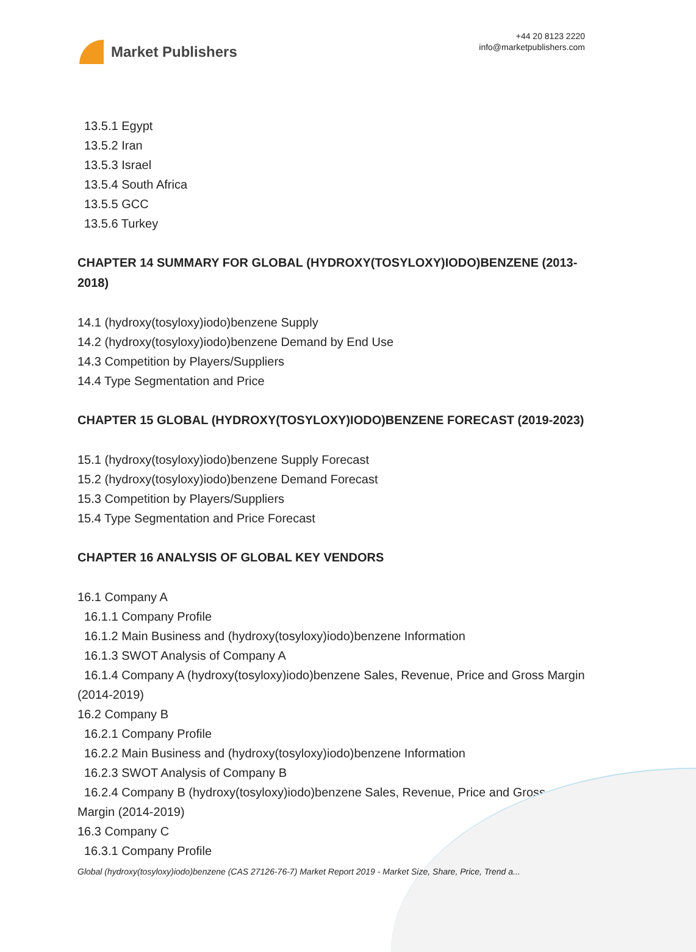Market Publishers
+44 20 8123 2220
info@marketpublishers.com
13.5.1 Egypt
13.5.2 Iran
13.5.3 Israel
13.5.4 South Africa
13.5.5 GCC
13.5.6 Turkey
CHAPTER 14 SUMMARY FOR GLOBAL (HYDROXY(TOSYLOXY)IODO)BENZENE (2013-2018)
14.1 (hydroxy(tosyloxy)iodo)benzene Supply
14.2 (hydroxy(tosyloxy)iodo)benzene Demand by End Use
14.3 Competition by Players/Suppliers
14.4 Type Segmentation and Price
CHAPTER 15 GLOBAL (HYDROXY(TOSYLOXY)IODO)BENZENE FORECAST (2019-2023)
15.1 (hydroxy(tosyloxy)iodo)benzene Supply Forecast
15.2 (hydroxy(tosyloxy)iodo)benzene Demand Forecast
15.3 Competition by Players/Suppliers
15.4 Type Segmentation and Price Forecast
CHAPTER 16 ANALYSIS OF GLOBAL KEY VENDORS
16.1 Company A
16.1.1 Company Profile
16.1.2 Main Business and (hydroxy(tosyloxy)iodo)benzene Information
16.1.3 SWOT Analysis of Company A
16.1.4 Company A (hydroxy(tosyloxy)iodo)benzene Sales, Revenue, Price and Gross Margin (2014-2019)
16.2 Company B
16.2.1 Company Profile
16.2.2 Main Business and (hydroxy(tosyloxy)iodo)benzene Information
16.2.3 SWOT Analysis of Company B
16.2.4 Company B (hydroxy(tosyloxy)iodo)benzene Sales, Revenue, Price and Gross Margin (2014-2019)
16.3 Company C
16.3.1 Company Profile
Global (hydroxy(tosyloxy)iodo)benzene (CAS 27126-76-7) Market Report 2019 - Market Size, Share, Price, Trend a...